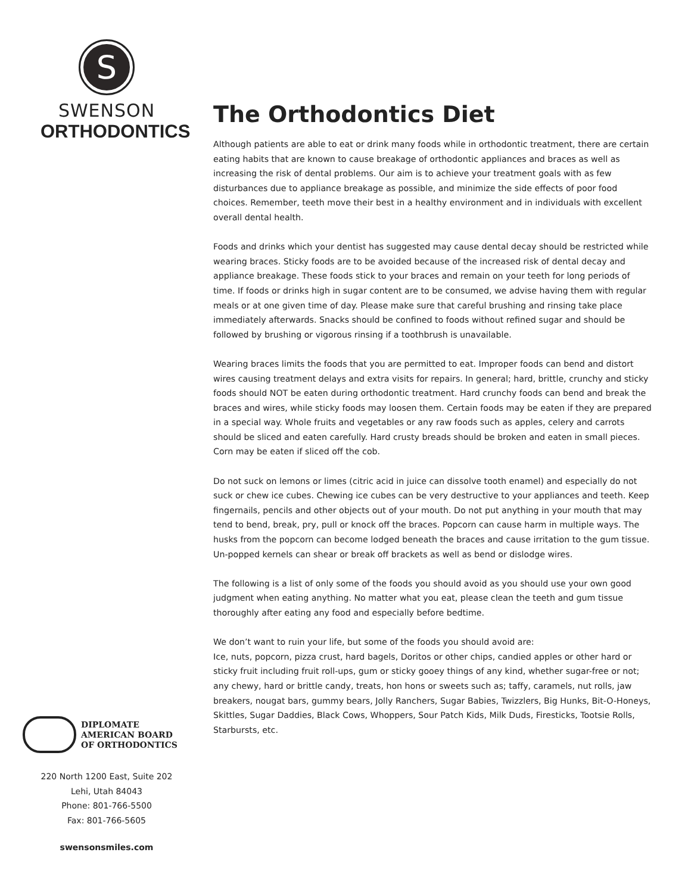S
SWENSON
ORTHODONTICS
DIPLOMATE
AMERICAN BOARD
OF ORTHODONTICS
220 North 1200 East, Suite 202
Lehi, Utah 84043
Phone: 801-766-5500
Fax: 801-766-5605
swensonsmiles.com
The Orthodontics Diet
Although patients are able to eat or drink many foods while in orthodontic treatment, there are certain eating habits that are known to cause breakage of orthodontic appliances and braces as well as increasing the risk of dental problems. Our aim is to achieve your treatment goals with as few disturbances due to appliance breakage as possible, and minimize the side effects of poor food choices. Remember, teeth move their best in a healthy environment and in individuals with excellent overall dental health.
Foods and drinks which your dentist has suggested may cause dental decay should be restricted while wearing braces. Sticky foods are to be avoided because of the increased risk of dental decay and appliance breakage. These foods stick to your braces and remain on your teeth for long periods of time. If foods or drinks high in sugar content are to be consumed, we advise having them with regular meals or at one given time of day. Please make sure that careful brushing and rinsing take place immediately afterwards. Snacks should be confined to foods without refined sugar and should be followed by brushing or vigorous rinsing if a toothbrush is unavailable.
Wearing braces limits the foods that you are permitted to eat. Improper foods can bend and distort wires causing treatment delays and extra visits for repairs. In general; hard, brittle, crunchy and sticky foods should NOT be eaten during orthodontic treatment. Hard crunchy foods can bend and break the braces and wires, while sticky foods may loosen them. Certain foods may be eaten if they are prepared in a special way. Whole fruits and vegetables or any raw foods such as apples, celery and carrots should be sliced and eaten carefully. Hard crusty breads should be broken and eaten in small pieces. Corn may be eaten if sliced off the cob.
Do not suck on lemons or limes (citric acid in juice can dissolve tooth enamel) and especially do not suck or chew ice cubes. Chewing ice cubes can be very destructive to your appliances and teeth. Keep fingernails, pencils and other objects out of your mouth. Do not put anything in your mouth that may tend to bend, break, pry, pull or knock off the braces. Popcorn can cause harm in multiple ways. The husks from the popcorn can become lodged beneath the braces and cause irritation to the gum tissue. Un-popped kernels can shear or break off brackets as well as bend or dislodge wires.
The following is a list of only some of the foods you should avoid as you should use your own good judgment when eating anything. No matter what you eat, please clean the teeth and gum tissue thoroughly after eating any food and especially before bedtime.
We don’t want to ruin your life, but some of the foods you should avoid are:
Ice, nuts, popcorn, pizza crust, hard bagels, Doritos or other chips, candied apples or other hard or sticky fruit including fruit roll-ups, gum or sticky gooey things of any kind, whether sugar-free or not; any chewy, hard or brittle candy, treats, hon hons or sweets such as; taffy, caramels, nut rolls, jaw breakers, nougat bars, gummy bears, Jolly Ranchers, Sugar Babies, Twizzlers, Big Hunks, Bit-O-Honeys, Skittles, Sugar Daddies, Black Cows, Whoppers, Sour Patch Kids, Milk Duds, Firesticks, Tootsie Rolls, Starbursts, etc.